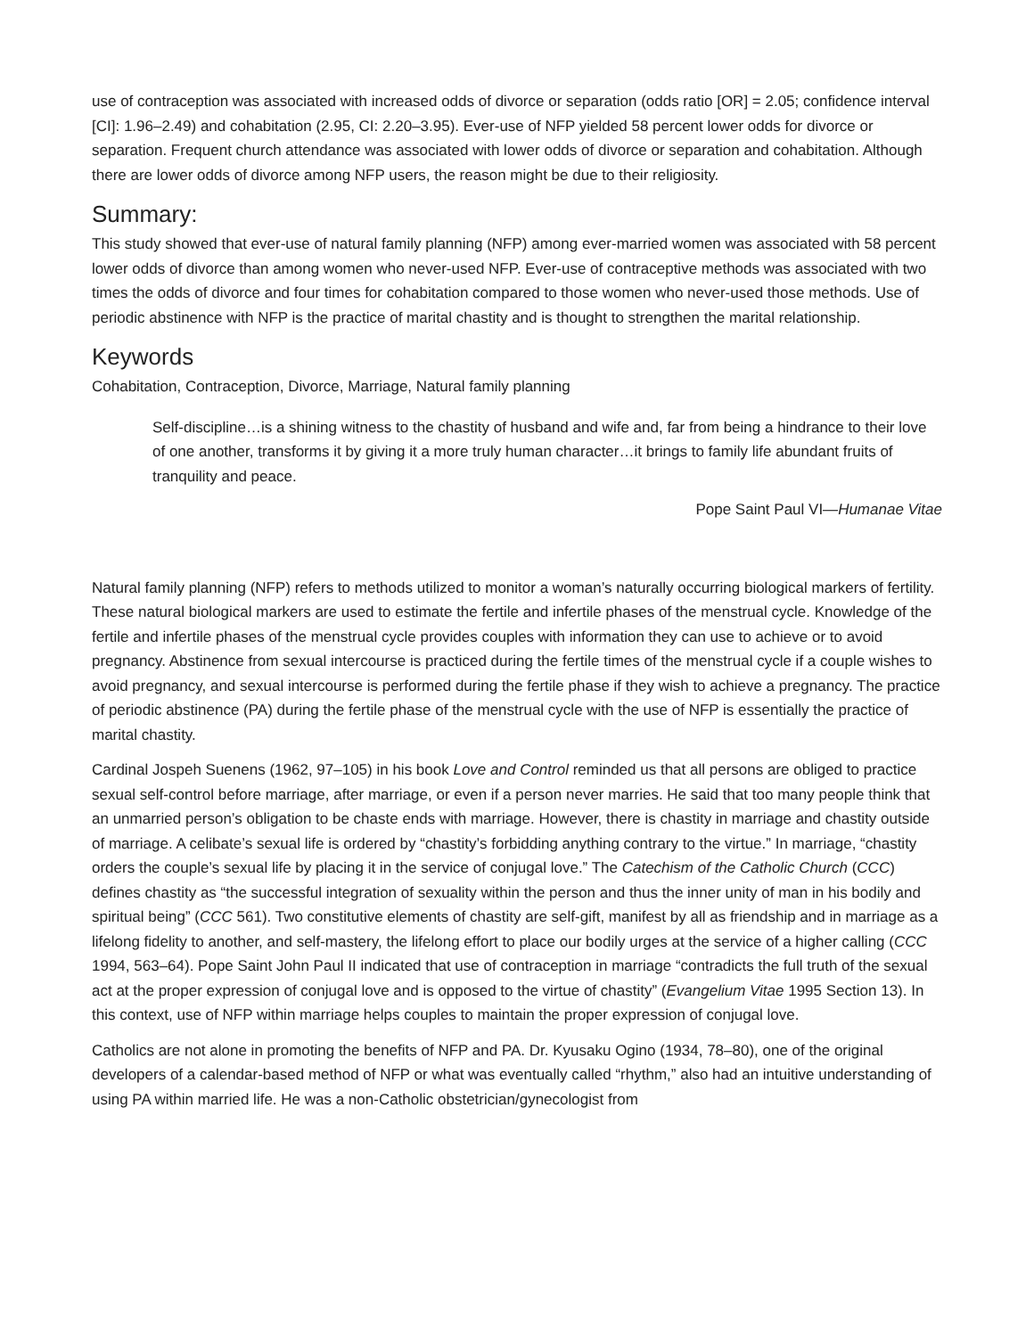use of contraception was associated with increased odds of divorce or separation (odds ratio [OR] = 2.05; confidence interval [CI]: 1.96–2.49) and cohabitation (2.95, CI: 2.20–3.95). Ever-use of NFP yielded 58 percent lower odds for divorce or separation. Frequent church attendance was associated with lower odds of divorce or separation and cohabitation. Although there are lower odds of divorce among NFP users, the reason might be due to their religiosity.
Summary:
This study showed that ever-use of natural family planning (NFP) among ever-married women was associated with 58 percent lower odds of divorce than among women who never-used NFP. Ever-use of contraceptive methods was associated with two times the odds of divorce and four times for cohabitation compared to those women who never-used those methods. Use of periodic abstinence with NFP is the practice of marital chastity and is thought to strengthen the marital relationship.
Keywords
Cohabitation, Contraception, Divorce, Marriage, Natural family planning
Self-discipline…is a shining witness to the chastity of husband and wife and, far from being a hindrance to their love of one another, transforms it by giving it a more truly human character…it brings to family life abundant fruits of tranquility and peace.
Pope Saint Paul VI—Humanae Vitae
Natural family planning (NFP) refers to methods utilized to monitor a woman’s naturally occurring biological markers of fertility. These natural biological markers are used to estimate the fertile and infertile phases of the menstrual cycle. Knowledge of the fertile and infertile phases of the menstrual cycle provides couples with information they can use to achieve or to avoid pregnancy. Abstinence from sexual intercourse is practiced during the fertile times of the menstrual cycle if a couple wishes to avoid pregnancy, and sexual intercourse is performed during the fertile phase if they wish to achieve a pregnancy. The practice of periodic abstinence (PA) during the fertile phase of the menstrual cycle with the use of NFP is essentially the practice of marital chastity.
Cardinal Jospeh Suenens (1962, 97–105) in his book Love and Control reminded us that all persons are obliged to practice sexual self-control before marriage, after marriage, or even if a person never marries. He said that too many people think that an unmarried person’s obligation to be chaste ends with marriage. However, there is chastity in marriage and chastity outside of marriage. A celibate’s sexual life is ordered by “chastity’s forbidding anything contrary to the virtue.” In marriage, “chastity orders the couple’s sexual life by placing it in the service of conjugal love.” The Catechism of the Catholic Church (CCC) defines chastity as “the successful integration of sexuality within the person and thus the inner unity of man in his bodily and spiritual being” (CCC 561). Two constitutive elements of chastity are self-gift, manifest by all as friendship and in marriage as a lifelong fidelity to another, and self-mastery, the lifelong effort to place our bodily urges at the service of a higher calling (CCC 1994, 563–64). Pope Saint John Paul II indicated that use of contraception in marriage “contradicts the full truth of the sexual act at the proper expression of conjugal love and is opposed to the virtue of chastity” (Evangelium Vitae 1995 Section 13). In this context, use of NFP within marriage helps couples to maintain the proper expression of conjugal love.
Catholics are not alone in promoting the benefits of NFP and PA. Dr. Kyusaku Ogino (1934, 78–80), one of the original developers of a calendar-based method of NFP or what was eventually called “rhythm,” also had an intuitive understanding of using PA within married life. He was a non-Catholic obstetrician/gynecologist from